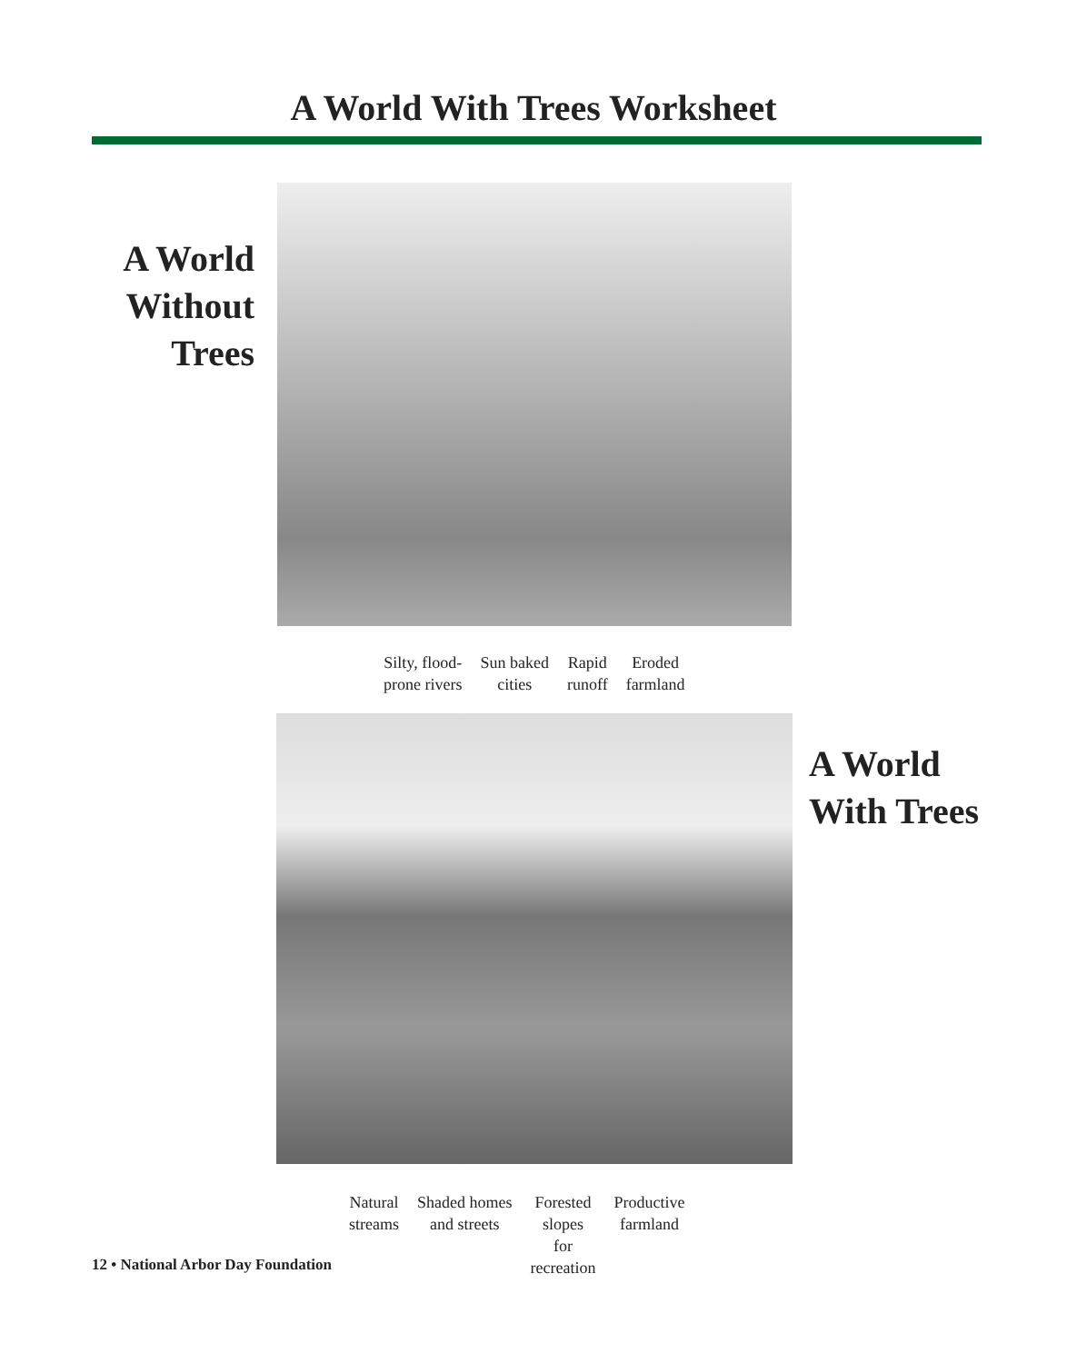A World With Trees Worksheet
A World
Without
Trees
Silty, flood-
prone rivers
Sun baked
cities
Rapid
runoff
Eroded
farmland
A World
With Trees
Natural
streams
Shaded homes
and streets
Forested
slopes
for
recreation
Productive
farmland
12 • National Arbor Day Foundation